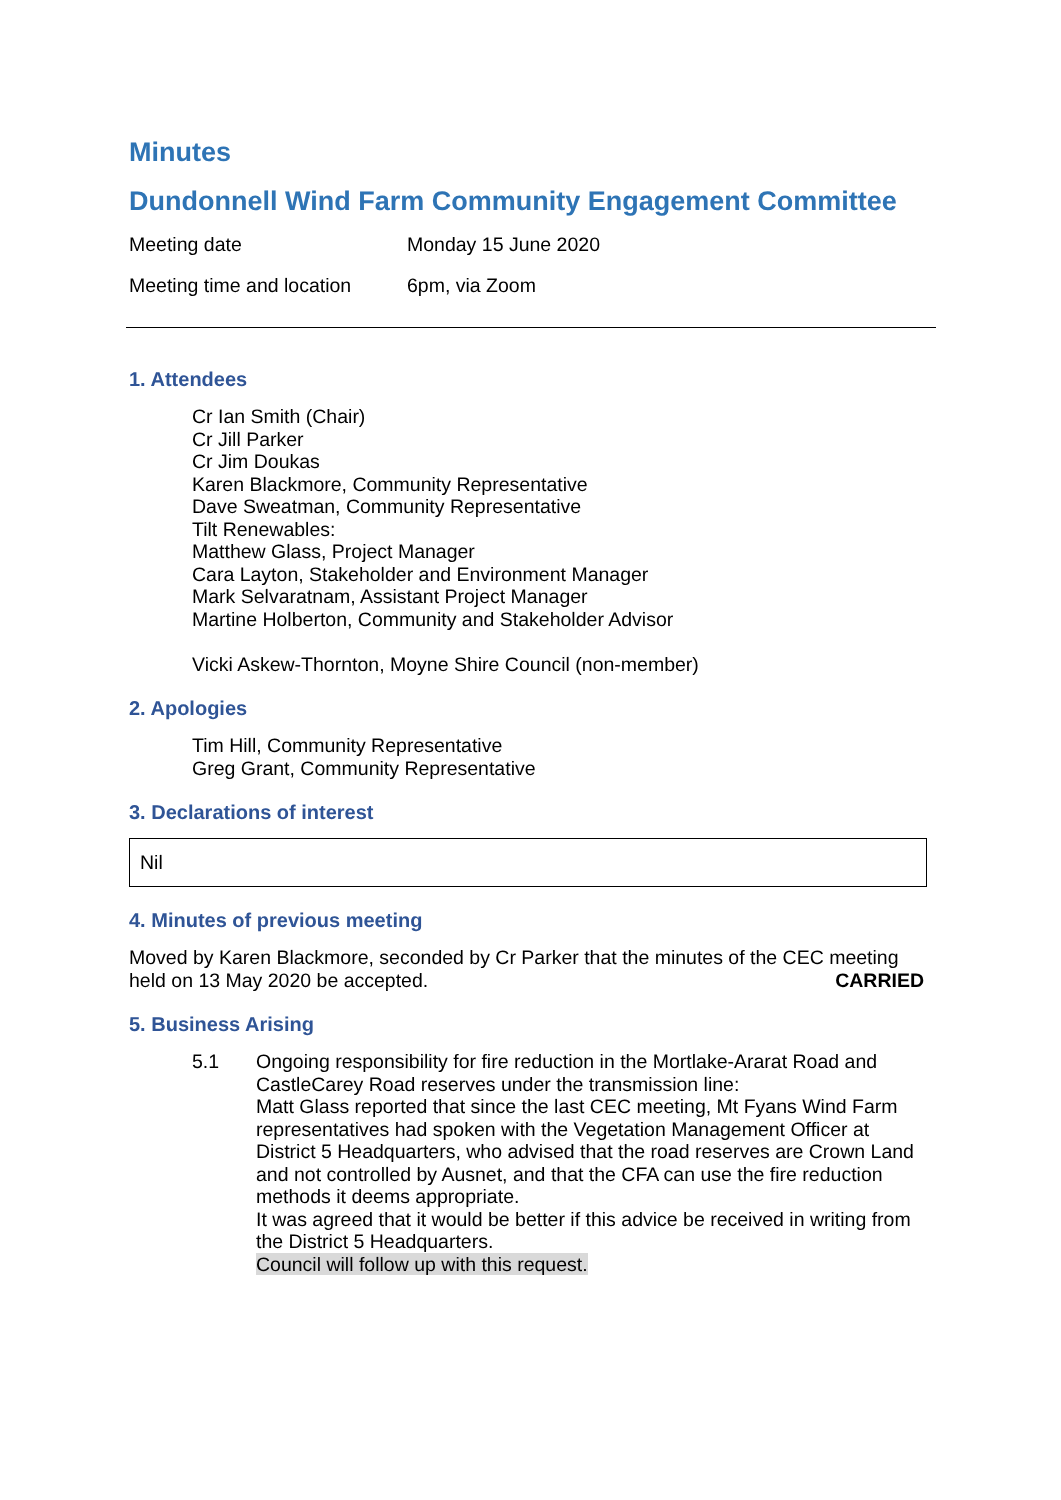Minutes
Dundonnell Wind Farm Community Engagement Committee
Meeting date Monday 15 June 2020
Meeting time and location
6pm, via Zoom
1. Attendees
Cr Ian Smith (Chair)
Cr Jill Parker
Cr Jim Doukas
Karen Blackmore, Community Representative
Dave Sweatman, Community Representative
Tilt Renewables:
Matthew Glass, Project Manager
Cara Layton, Stakeholder and Environment Manager
Mark Selvaratnam, Assistant Project Manager
Martine Holberton, Community and Stakeholder Advisor
Vicki Askew-Thornton, Moyne Shire Council (non-member)
2. Apologies
Tim Hill, Community Representative
Greg Grant, Community Representative
3. Declarations of interest
Nil
4. Minutes of previous meeting
Moved by Karen Blackmore, seconded by Cr Parker that the minutes of the CEC meeting held on 13 May 2020 be accepted. CARRIED
5. Business Arising
5.1 Ongoing responsibility for fire reduction in the Mortlake-Ararat Road and CastleCarey Road reserves under the transmission line:
Matt Glass reported that since the last CEC meeting, Mt Fyans Wind Farm representatives had spoken with the Vegetation Management Officer at District 5 Headquarters, who advised that the road reserves are Crown Land and not controlled by Ausnet, and that the CFA can use the fire reduction methods it deems appropriate.
It was agreed that it would be better if this advice be received in writing from the District 5 Headquarters.
Council will follow up with this request.